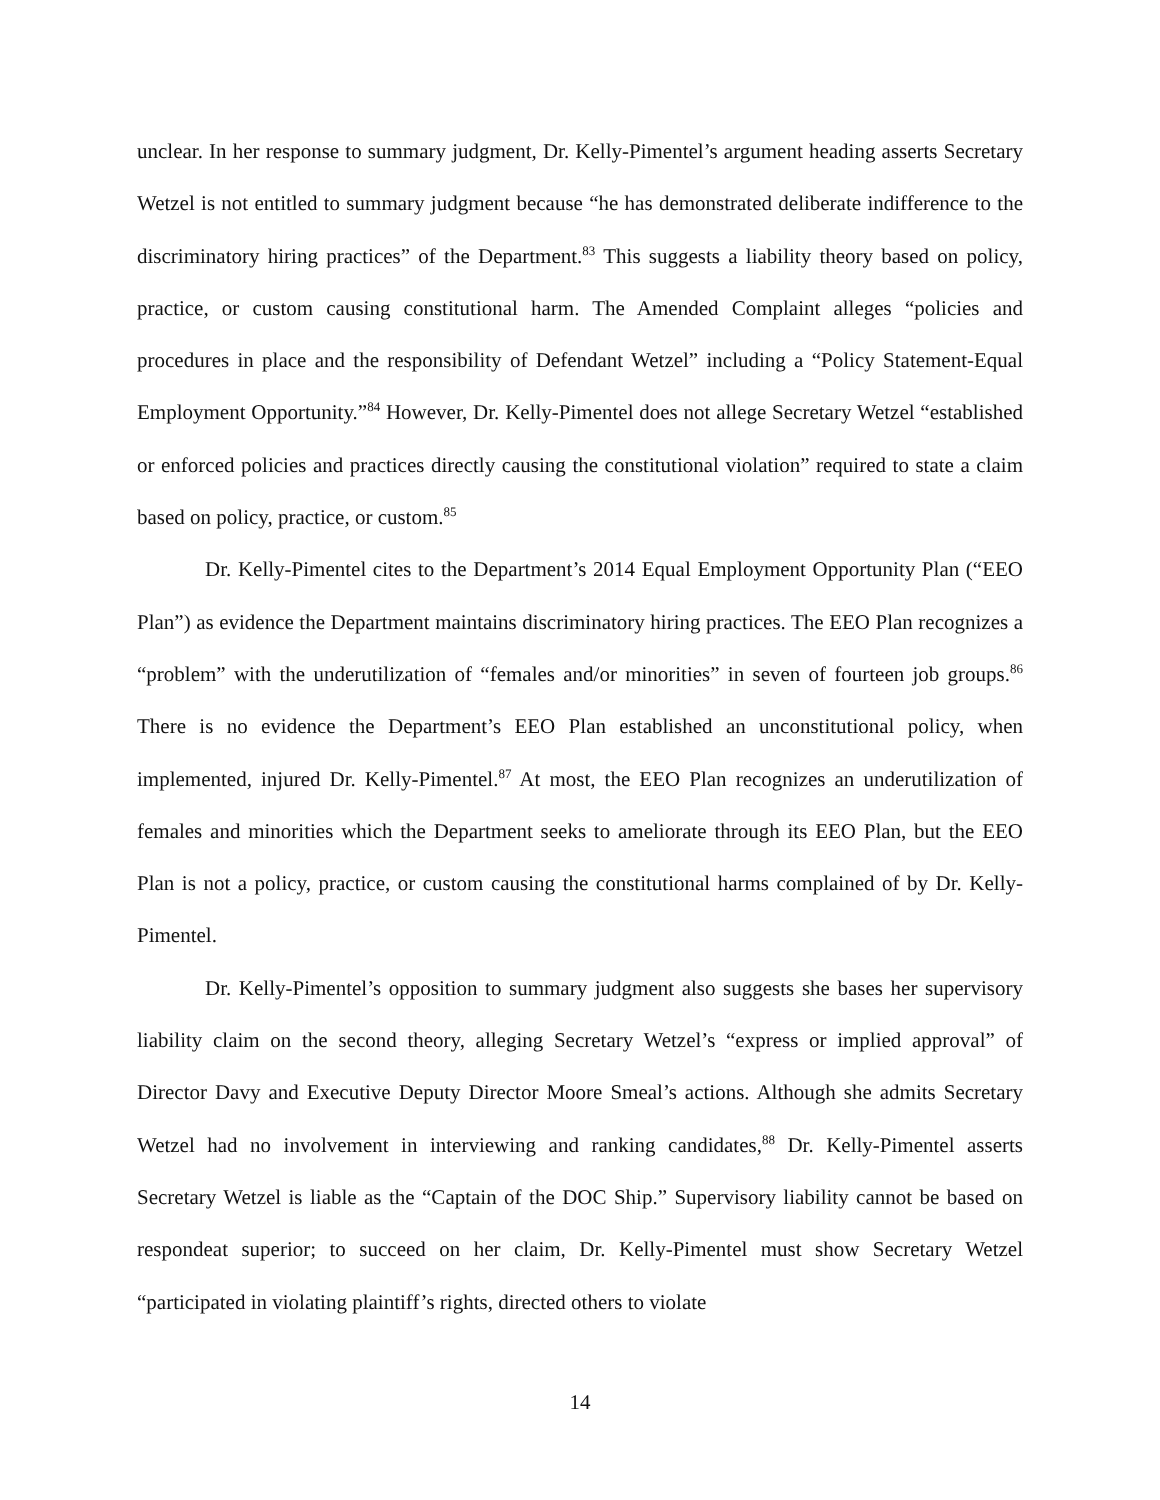unclear. In her response to summary judgment, Dr. Kelly-Pimentel’s argument heading asserts Secretary Wetzel is not entitled to summary judgment because “he has demonstrated deliberate indifference to the discriminatory hiring practices” of the Department.<sup>83</sup> This suggests a liability theory based on policy, practice, or custom causing constitutional harm. The Amended Complaint alleges “policies and procedures in place and the responsibility of Defendant Wetzel” including a “Policy Statement-Equal Employment Opportunity.”<sup>84</sup> However, Dr. Kelly-Pimentel does not allege Secretary Wetzel “established or enforced policies and practices directly causing the constitutional violation” required to state a claim based on policy, practice, or custom.<sup>85</sup>
Dr. Kelly-Pimentel cites to the Department’s 2014 Equal Employment Opportunity Plan (“EEO Plan”) as evidence the Department maintains discriminatory hiring practices. The EEO Plan recognizes a “problem” with the underutilization of “females and/or minorities” in seven of fourteen job groups.<sup>86</sup> There is no evidence the Department’s EEO Plan established an unconstitutional policy, when implemented, injured Dr. Kelly-Pimentel.<sup>87</sup> At most, the EEO Plan recognizes an underutilization of females and minorities which the Department seeks to ameliorate through its EEO Plan, but the EEO Plan is not a policy, practice, or custom causing the constitutional harms complained of by Dr. Kelly-Pimentel.
Dr. Kelly-Pimentel’s opposition to summary judgment also suggests she bases her supervisory liability claim on the second theory, alleging Secretary Wetzel’s “express or implied approval” of Director Davy and Executive Deputy Director Moore Smeal’s actions. Although she admits Secretary Wetzel had no involvement in interviewing and ranking candidates,<sup>88</sup> Dr. Kelly-Pimentel asserts Secretary Wetzel is liable as the “Captain of the DOC Ship.” Supervisory liability cannot be based on respondeat superior; to succeed on her claim, Dr. Kelly-Pimentel must show Secretary Wetzel “participated in violating plaintiff’s rights, directed others to violate
14